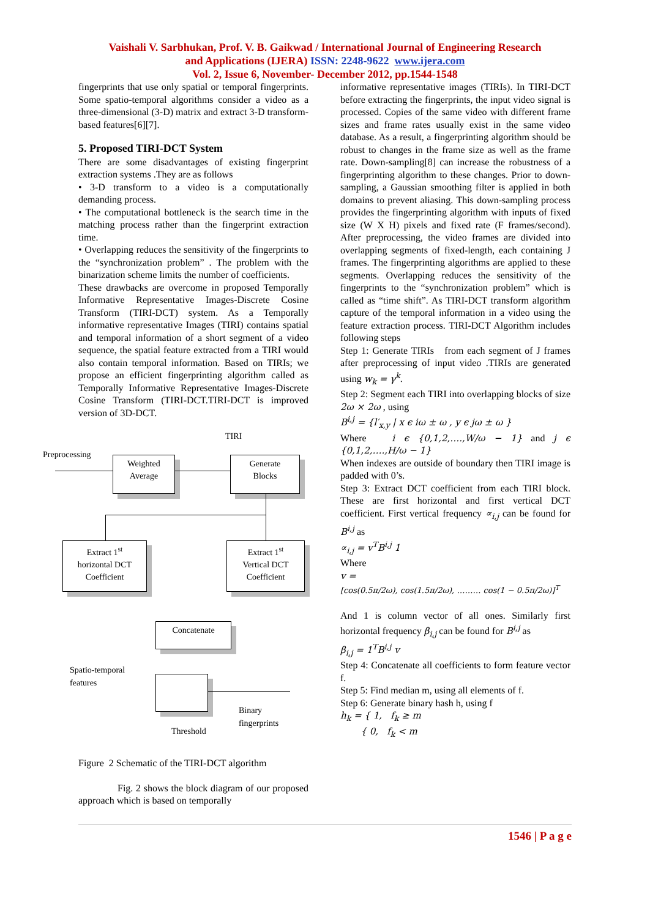Vaishali V. Sarbhukan, Prof. V. B. Gaikwad / International Journal of Engineering Research
and Applications (IJERA) ISSN: 2248-9622 www.ijera.com
Vol. 2, Issue 6, November- December 2012, pp.1544-1548
fingerprints that use only spatial or temporal fingerprints. Some spatio-temporal algorithms consider a video as a three-dimensional (3-D) matrix and extract 3-D transform-based features[6][7].
5. Proposed TIRI-DCT System
There are some disadvantages of existing fingerprint extraction systems .They are as follows
• 3-D transform to a video is a computationally demanding process.
• The computational bottleneck is the search time in the matching process rather than the fingerprint extraction time.
• Overlapping reduces the sensitivity of the fingerprints to the “synchronization problem” . The problem with the binarization scheme limits the number of coefficients.
These drawbacks are overcome in proposed Temporally Informative Representative Images-Discrete Cosine Transform (TIRI-DCT) system. As a Temporally informative representative Images (TIRI) contains spatial and temporal information of a short segment of a video sequence, the spatial feature extracted from a TIRI would also contain temporal information. Based on TIRIs; we propose an efficient fingerprinting algorithm called as Temporally Informative Representative Images-Discrete Cosine Transform (TIRI-DCT.TIRI-DCT is improved version of 3D-DCT.
TIRI
Preprocessing
Weighted
Average
Generate
Blocks
Extract 1<sup>st</sup>
horizontal DCT
Coefficient
Extract 1<sup>st</sup>
Vertical DCT
Coefficient
Concatenate
Spatio-temporal
features
Binary
fingerprints
Threshold
Figure 2 Schematic of the TIRI-DCT algorithm
Fig. 2 shows the block diagram of our proposed approach which is based on temporally
informative representative images (TIRIs). In TIRI-DCT before extracting the fingerprints, the input video signal is processed. Copies of the same video with different frame sizes and frame rates usually exist in the same video database. As a result, a fingerprinting algorithm should be robust to changes in the frame size as well as the frame rate. Down-sampling[8] can increase the robustness of a fingerprinting algorithm to these changes. Prior to down-sampling, a Gaussian smoothing filter is applied in both domains to prevent aliasing. This down-sampling process provides the fingerprinting algorithm with inputs of fixed size (W X H) pixels and fixed rate (F frames/second). After preprocessing, the video frames are divided into overlapping segments of fixed-length, each containing J frames. The fingerprinting algorithms are applied to these segments. Overlapping reduces the sensitivity of the fingerprints to the “synchronization problem” which is called as “time shift”. As TIRI-DCT transform algorithm capture of the temporal information in a video using the feature extraction process. TIRI-DCT Algorithm includes following steps
Step 1: Generate TIRIs from each segment of J frames after preprocessing of input video .TIRIs are generated using w<sub>k</sub> = γ<sup>k</sup>.
Step 2: Segment each TIRI into overlapping blocks of size 2ω × 2ω , using
B<sup>i,j</sup> = {l′<sub>x,y</sub> | x ϵ iω ± ω , y ϵ jω ± ω }
Where i ϵ {0,1,2,….,W/ω − 1} and j ϵ {0,1,2,….,H/ω − 1}
When indexes are outside of boundary then TIRI image is padded with 0’s.
Step 3: Extract DCT coefficient from each TIRI block. These are first horizontal and first vertical DCT coefficient. First vertical frequency ∝<sub>i,j</sub> can be found for B<sup>i,j</sup> as
∝<sub>i,j</sub> = v<sup>T</sup>B<sup>i,j</sup> 1
Where
v =
[cos(0.5π/2ω), cos(1.5π/2ω), ……… cos(1 − 0.5π/2ω)]<sup>T</sup>
And 1 is column vector of all ones. Similarly first horizontal frequency β<sub>i,j</sub> can be found for B<sup>i,j</sup> as
β<sub>i,j</sub> = 1<sup>T</sup>B<sup>i,j</sup> v
Step 4: Concatenate all coefficients to form feature vector f.
Step 5: Find median m, using all elements of f.
Step 6: Generate binary hash h, using f
h<sub>k</sub> = { 1, f<sub>k</sub> ≥ m
{ 0, f<sub>k</sub> < m
1546 | P a g e